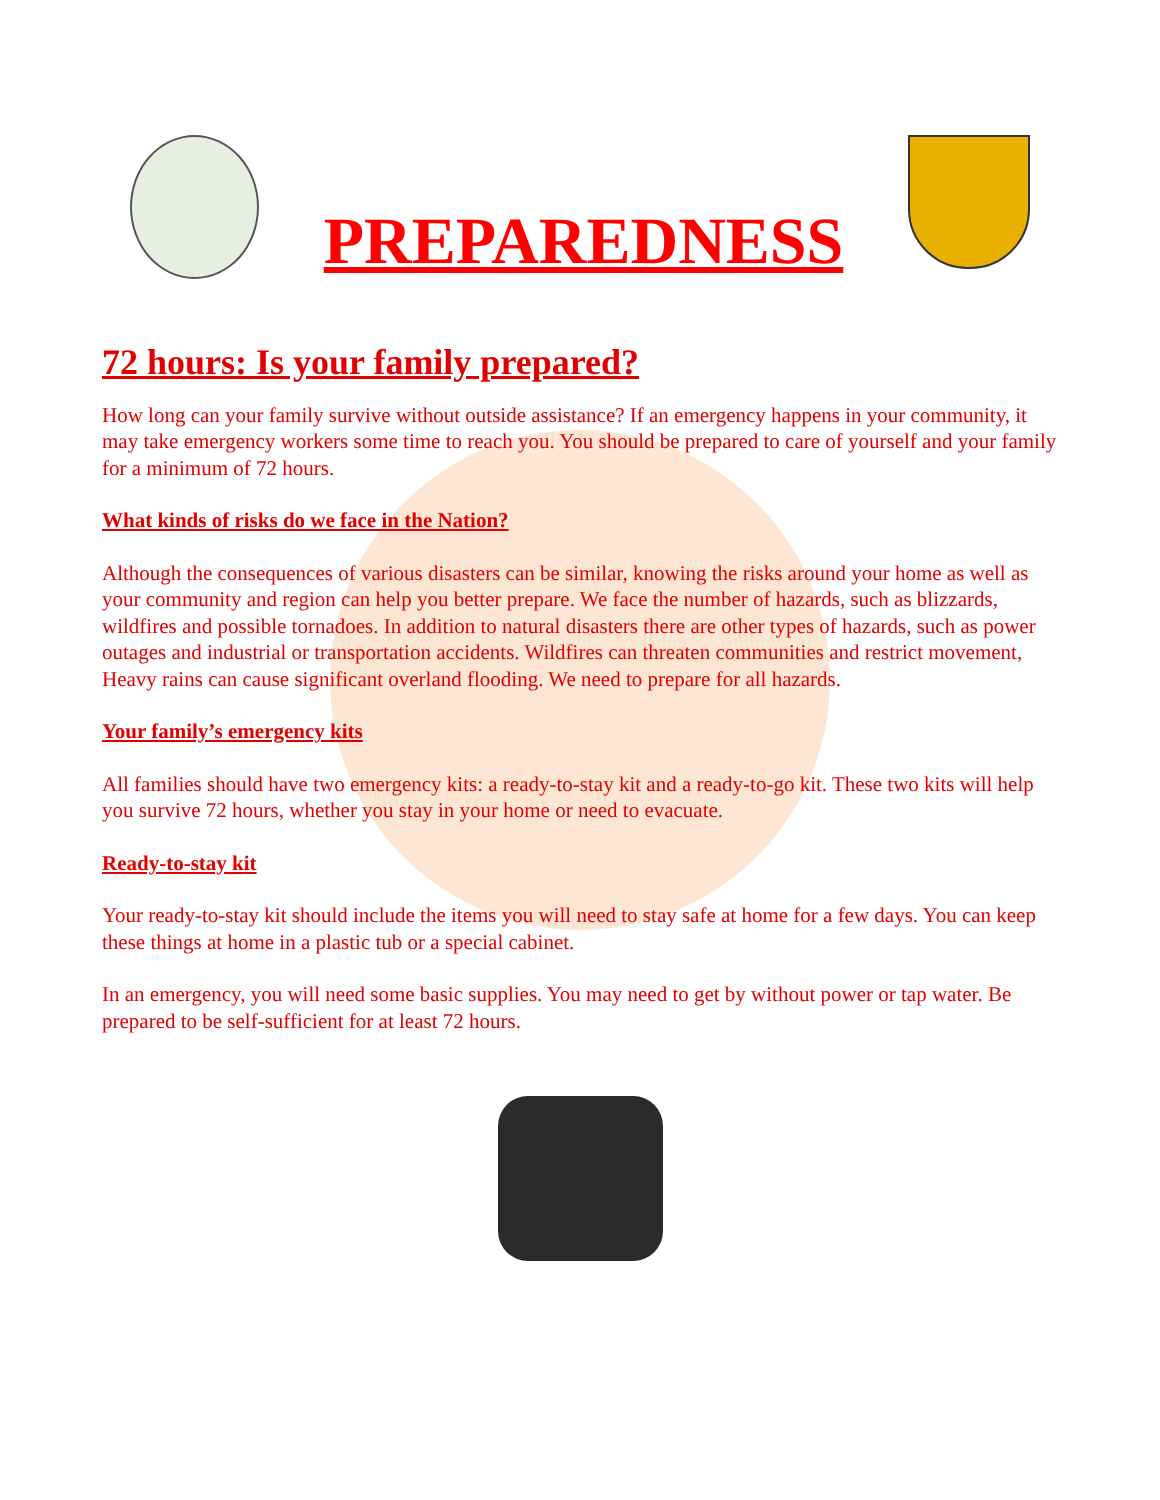PREPAREDNESS
72 hours: Is your family prepared?
How long can your family survive without outside assistance? If an emergency happens in your community, it may take emergency workers some time to reach you. You should be prepared to care of yourself and your family for a minimum of 72 hours.
What kinds of risks do we face in the Nation?
Although the consequences of various disasters can be similar, knowing the risks around your home as well as your community and region can help you better prepare. We face the number of hazards, such as blizzards, wildfires and possible tornadoes. In addition to natural disasters there are other types of hazards, such as power outages and industrial or transportation accidents. Wildfires can threaten communities and restrict movement, Heavy rains can cause significant overland flooding. We need to prepare for all hazards.
Your family’s emergency kits
All families should have two emergency kits: a ready-to-stay kit and a ready-to-go kit. These two kits will help you survive 72 hours, whether you stay in your home or need to evacuate.
Ready-to-stay kit
Your ready-to-stay kit should include the items you will need to stay safe at home for a few days. You can keep these things at home in a plastic tub or a special cabinet.
In an emergency, you will need some basic supplies. You may need to get by without power or tap water. Be prepared to be self-sufficient for at least 72 hours.